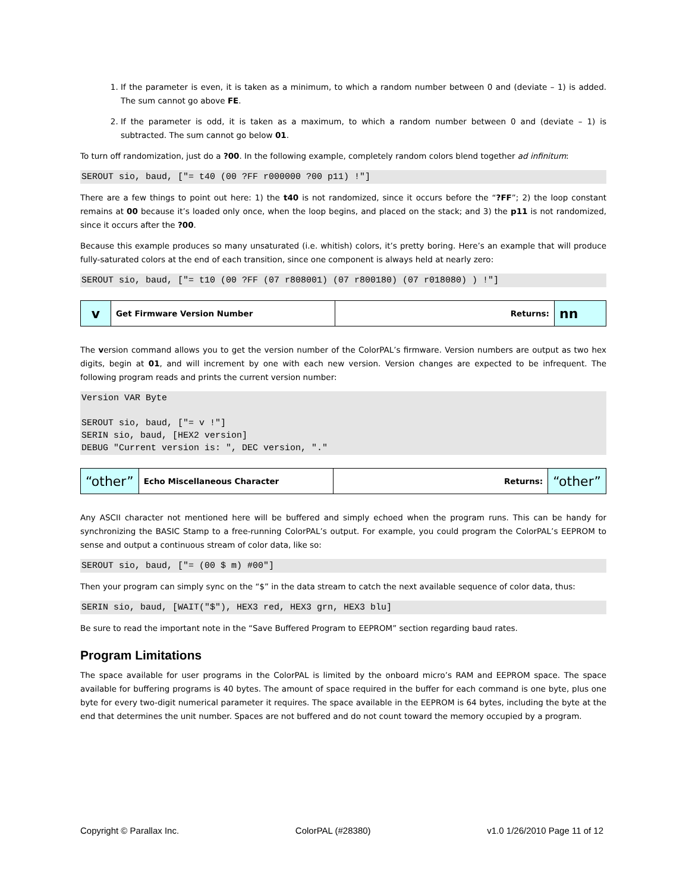1. If the parameter is even, it is taken as a minimum, to which a random number between 0 and (deviate – 1) is added. The sum cannot go above FE.
2. If the parameter is odd, it is taken as a maximum, to which a random number between 0 and (deviate – 1) is subtracted. The sum cannot go below 01.
To turn off randomization, just do a ?00. In the following example, completely random colors blend together ad infinitum:
SEROUT sio, baud, ["= t40 (00 ?FF r000000 ?00 p11) !"]
There are a few things to point out here: 1) the t40 is not randomized, since it occurs before the “?FF”; 2) the loop constant remains at 00 because it’s loaded only once, when the loop begins, and placed on the stack; and 3) the p11 is not randomized, since it occurs after the ?00.
Because this example produces so many unsaturated (i.e. whitish) colors, it’s pretty boring. Here’s an example that will produce fully-saturated colors at the end of each transition, since one component is always held at nearly zero:
SEROUT sio, baud, ["= t10 (00 ?FF (07 r808001) (07 r800180) (07 r018080) ) !"]
| v | Get Firmware Version Number | Returns: | nn |
The version command allows you to get the version number of the ColorPAL’s firmware. Version numbers are output as two hex digits, begin at 01, and will increment by one with each new version. Version changes are expected to be infrequent. The following program reads and prints the current version number:
Version VAR Byte

SEROUT sio, baud, ["= v !"]
SERIN sio, baud, [HEX2 version]
DEBUG "Current version is: ", DEC version, "."
| “other” | Echo Miscellaneous Character | Returns: | “other” |
Any ASCII character not mentioned here will be buffered and simply echoed when the program runs. This can be handy for synchronizing the BASIC Stamp to a free-running ColorPAL’s output. For example, you could program the ColorPAL’s EEPROM to sense and output a continuous stream of color data, like so:
SEROUT sio, baud, ["= (00 $ m) #00"]
Then your program can simply sync on the “$” in the data stream to catch the next available sequence of color data, thus:
SERIN sio, baud, [WAIT("$"), HEX3 red, HEX3 grn, HEX3 blu]
Be sure to read the important note in the “Save Buffered Program to EEPROM” section regarding baud rates.
Program Limitations
The space available for user programs in the ColorPAL is limited by the onboard micro’s RAM and EEPROM space. The space available for buffering programs is 40 bytes. The amount of space required in the buffer for each command is one byte, plus one byte for every two-digit numerical parameter it requires. The space available in the EEPROM is 64 bytes, including the byte at the end that determines the unit number. Spaces are not buffered and do not count toward the memory occupied by a program.
Copyright © Parallax Inc. ColorPAL (#28380) v1.0 1/26/2010 Page 11 of 12